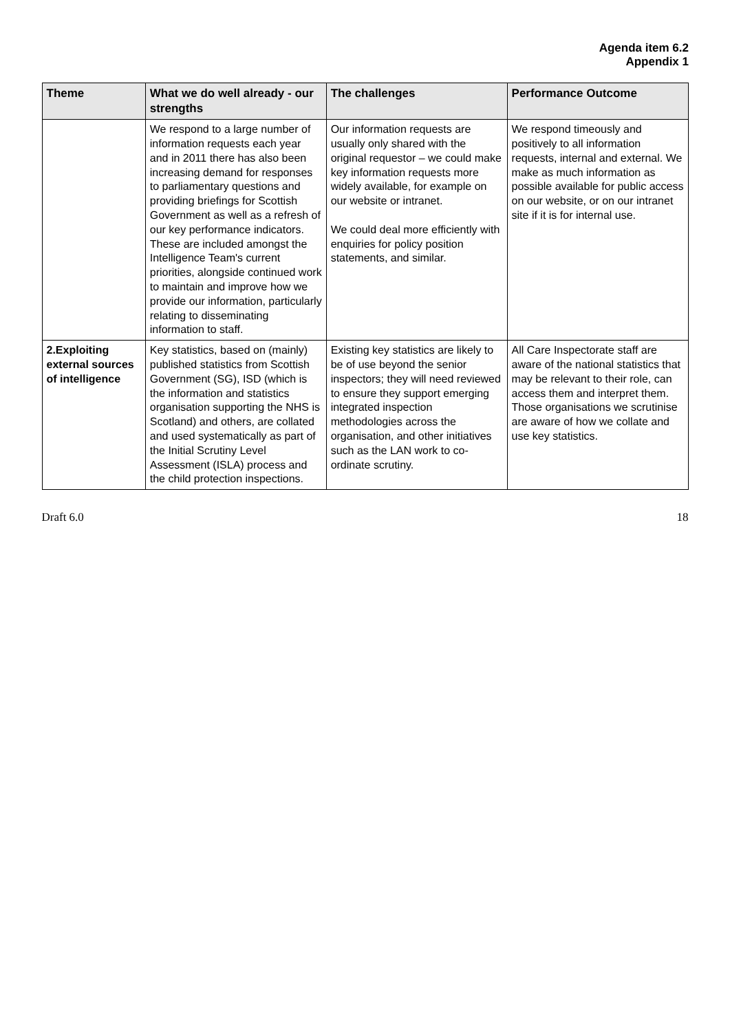Agenda item 6.2
Appendix 1
| Theme | What we do well already - our strengths | The challenges | Performance Outcome |
| --- | --- | --- | --- |
| | We respond to a large number of information requests each year and in 2011 there has also been increasing demand for responses to parliamentary questions and providing briefings for Scottish Government as well as a refresh of our key performance indicators. These are included amongst the Intelligence Team's current priorities, alongside continued work to maintain and improve how we provide our information, particularly relating to disseminating information to staff. | Our information requests are usually only shared with the original requestor – we could make key information requests more widely available, for example on our website or intranet. We could deal more efficiently with enquiries for policy position statements, and similar. | We respond timeously and positively to all information requests, internal and external. We make as much information as possible available for public access on our website, or on our intranet site if it is for internal use. |
| 2.Exploiting external sources of intelligence | Key statistics, based on (mainly) published statistics from Scottish Government (SG), ISD (which is the information and statistics organisation supporting the NHS is Scotland) and others, are collated and used systematically as part of the Initial Scrutiny Level Assessment (ISLA) process and the child protection inspections. | Existing key statistics are likely to be of use beyond the senior inspectors; they will need reviewed to ensure they support emerging integrated inspection methodologies across the organisation, and other initiatives such as the LAN work to co-ordinate scrutiny. | All Care Inspectorate staff are aware of the national statistics that may be relevant to their role, can access them and interpret them. Those organisations we scrutinise are aware of how we collate and use key statistics. |
Draft 6.0 18